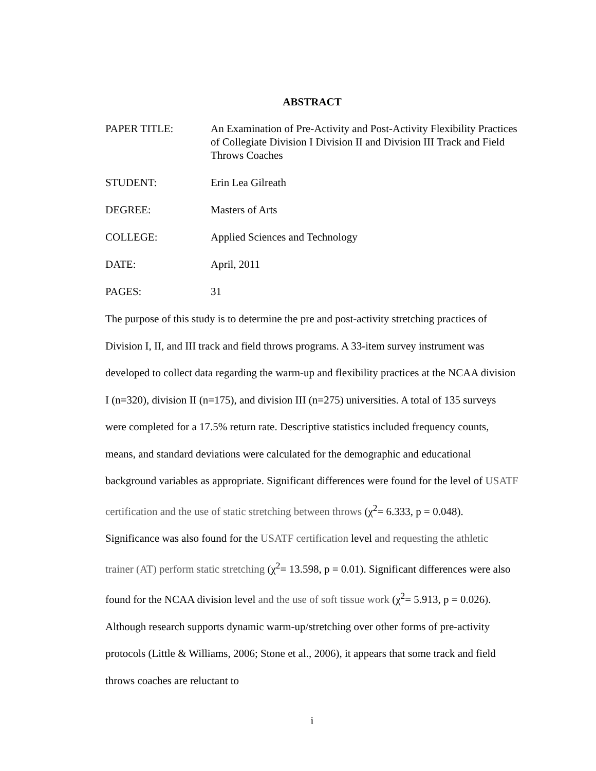ABSTRACT
| PAPER TITLE: | An Examination of Pre-Activity and Post-Activity Flexibility Practices of Collegiate Division I Division II and Division III Track and Field Throws Coaches |
| STUDENT: | Erin Lea Gilreath |
| DEGREE: | Masters of Arts |
| COLLEGE: | Applied Sciences and Technology |
| DATE: | April, 2011 |
| PAGES: | 31 |
The purpose of this study is to determine the pre and post-activity stretching practices of Division I, II, and III track and field throws programs. A 33-item survey instrument was developed to collect data regarding the warm-up and flexibility practices at the NCAA division I (n=320), division II (n=175), and division III (n=275) universities. A total of 135 surveys were completed for a 17.5% return rate. Descriptive statistics included frequency counts, means, and standard deviations were calculated for the demographic and educational background variables as appropriate. Significant differences were found for the level of USATF certification and the use of static stretching between throws (χ<sup>2</sup>= 6.333, p = 0.048). Significance was also found for the USATF certification level and requesting the athletic trainer (AT) perform static stretching (χ<sup>2</sup>= 13.598, p = 0.01). Significant differences were also found for the NCAA division level and the use of soft tissue work (χ<sup>2</sup>= 5.913, p = 0.026). Although research supports dynamic warm-up/stretching over other forms of pre-activity protocols (Little & Williams, 2006; Stone et al., 2006), it appears that some track and field throws coaches are reluctant to
i